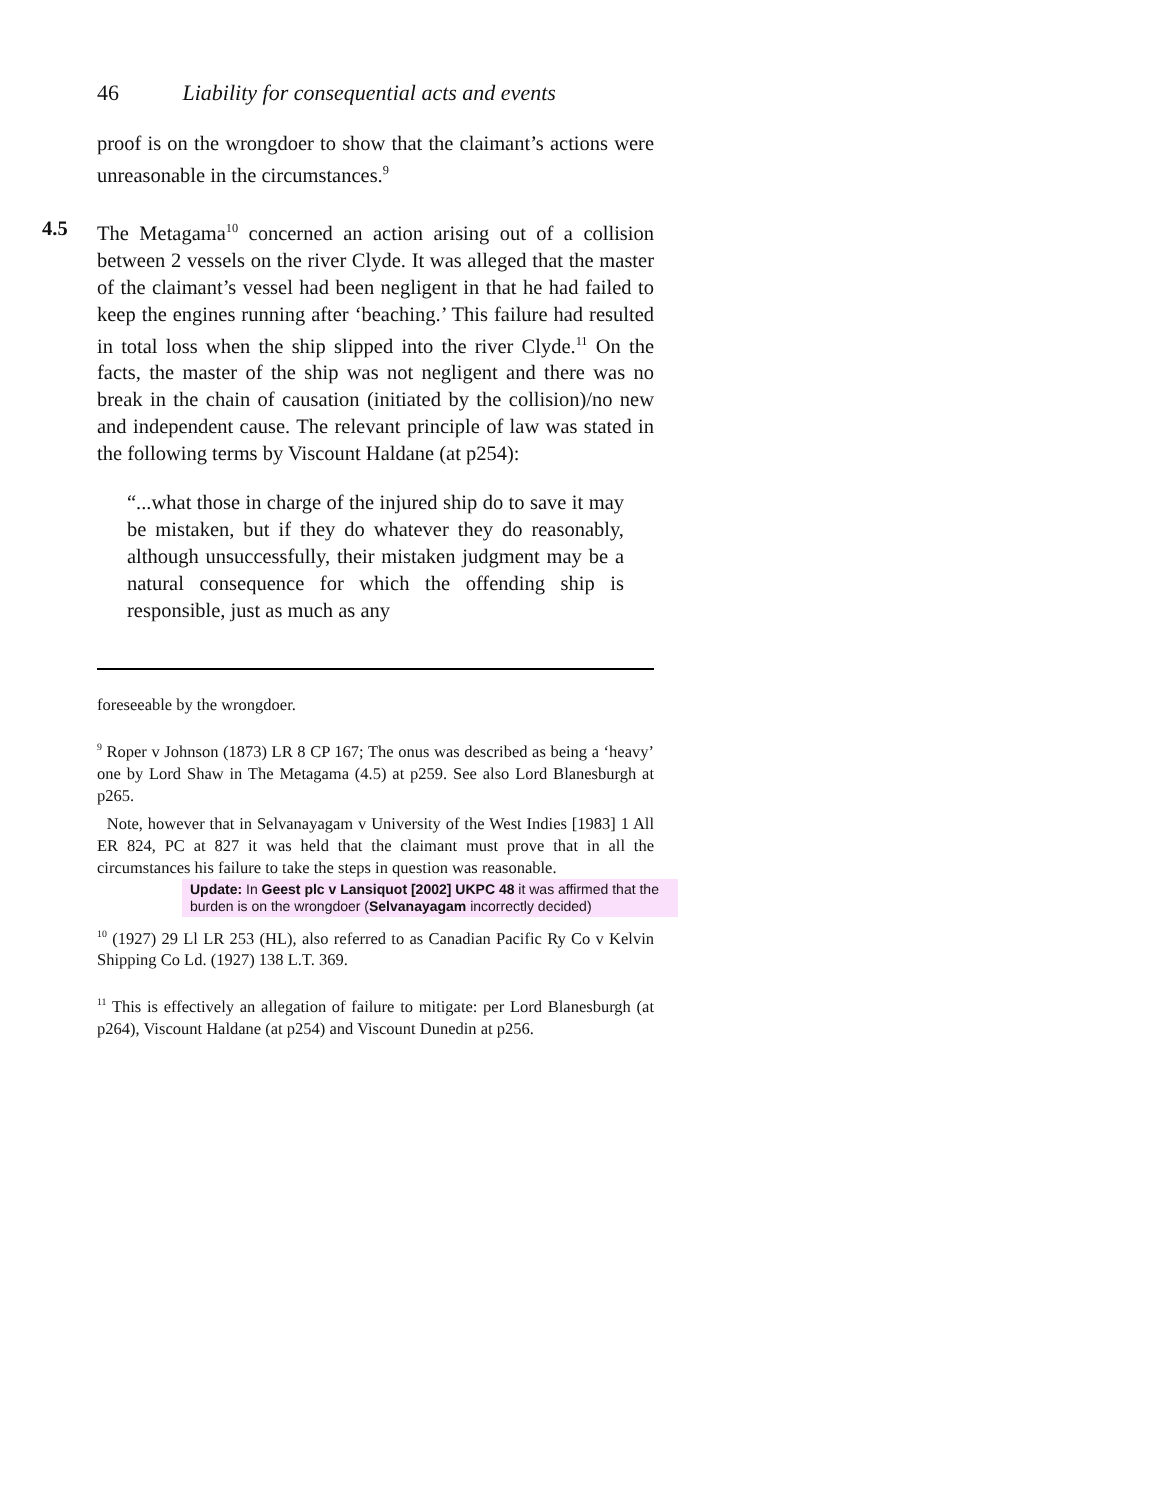46 Liability for consequential acts and events
proof is on the wrongdoer to show that the claimant’s actions were unreasonable in the circumstances.<sup>9</sup>
4.5 The Metagama<sup>10</sup> concerned an action arising out of a collision between 2 vessels on the river Clyde. It was alleged that the master of the claimant’s vessel had been negligent in that he had failed to keep the engines running after ‘beaching.’ This failure had resulted in total loss when the ship slipped into the river Clyde.<sup>11</sup> On the facts, the master of the ship was not negligent and there was no break in the chain of causation (initiated by the collision)/no new and independent cause. The relevant principle of law was stated in the following terms by Viscount Haldane (at p254):
“...what those in charge of the injured ship do to save it may be mistaken, but if they do whatever they do reasonably, although unsuccessfully, their mistaken judgment may be a natural consequence for which the offending ship is responsible, just as much as any
foreseeable by the wrongdoer.
<sup>9</sup> Roper v Johnson (1873) LR 8 CP 167; The onus was described as being a ‘heavy’ one by Lord Shaw in The Metagama (4.5) at p259. See also Lord Blanesburgh at p265.
Note, however that in Selvanayagam v University of the West Indies [1983] 1 All ER 824, PC at 827 it was held that the claimant must prove that in all the circumstances his failure to take the steps in question was reasonable.
Update: In Geest plc v Lansiquot [2002] UKPC 48 it was affirmed that the burden is on the wrongdoer (Selvanayagam incorrectly decided)
<sup>10</sup> (1927) 29 Ll LR 253 (HL), also referred to as Canadian Pacific Ry Co v Kelvin Shipping Co Ld. (1927) 138 L.T. 369.
<sup>11</sup> This is effectively an allegation of failure to mitigate: per Lord Blanesburgh (at p264), Viscount Haldane (at p254) and Viscount Dunedin at p256.